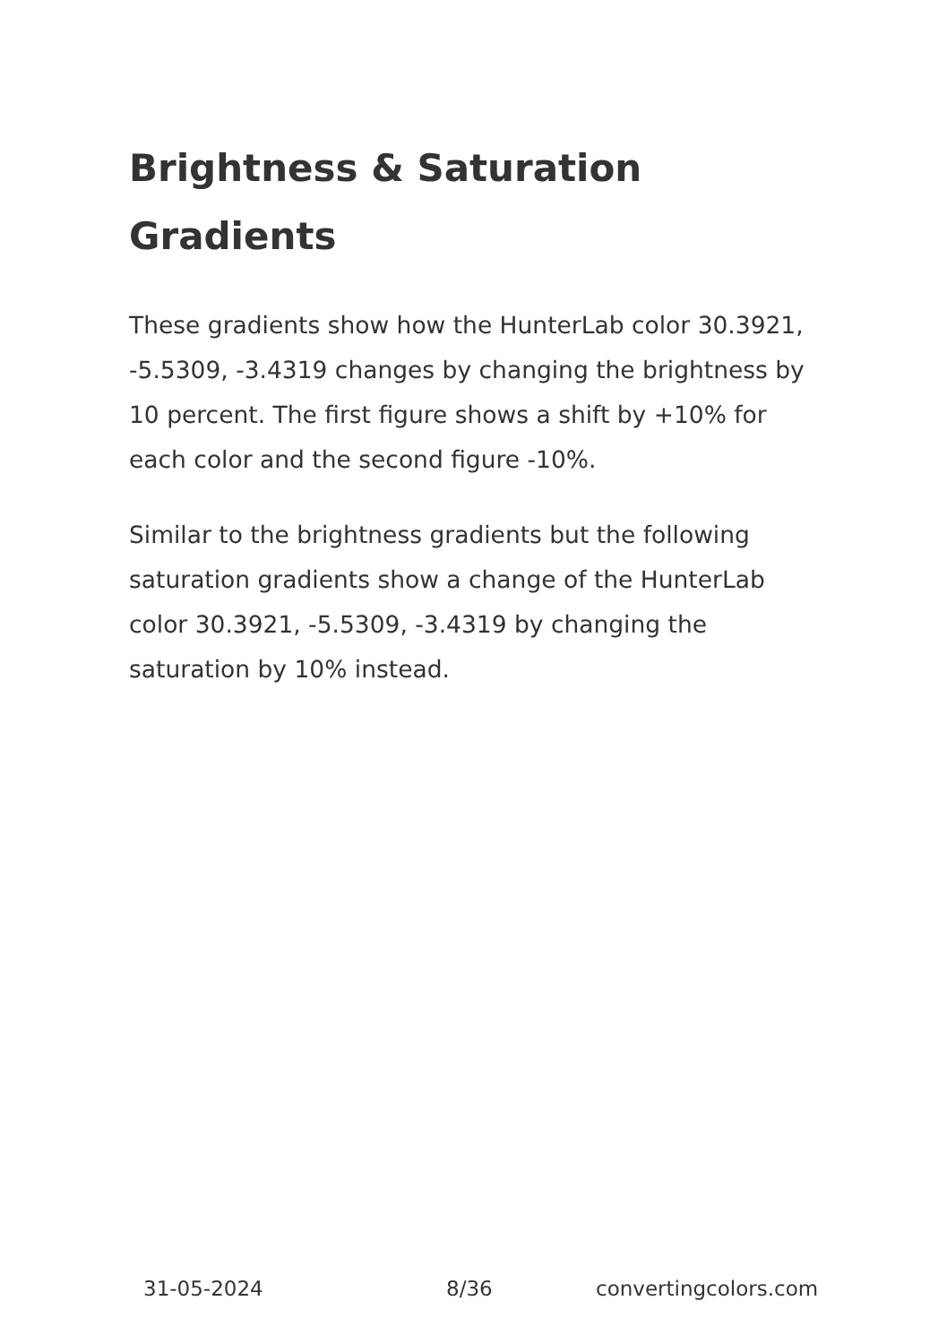Brightness & Saturation Gradients
These gradients show how the HunterLab color 30.3921, -5.5309, -3.4319 changes by changing the brightness by 10 percent. The first figure shows a shift by +10% for each color and the second figure -10%.
Similar to the brightness gradients but the following saturation gradients show a change of the HunterLab color 30.3921, -5.5309, -3.4319 by changing the saturation by 10% instead.
31-05-2024 8/36 convertingcolors.com